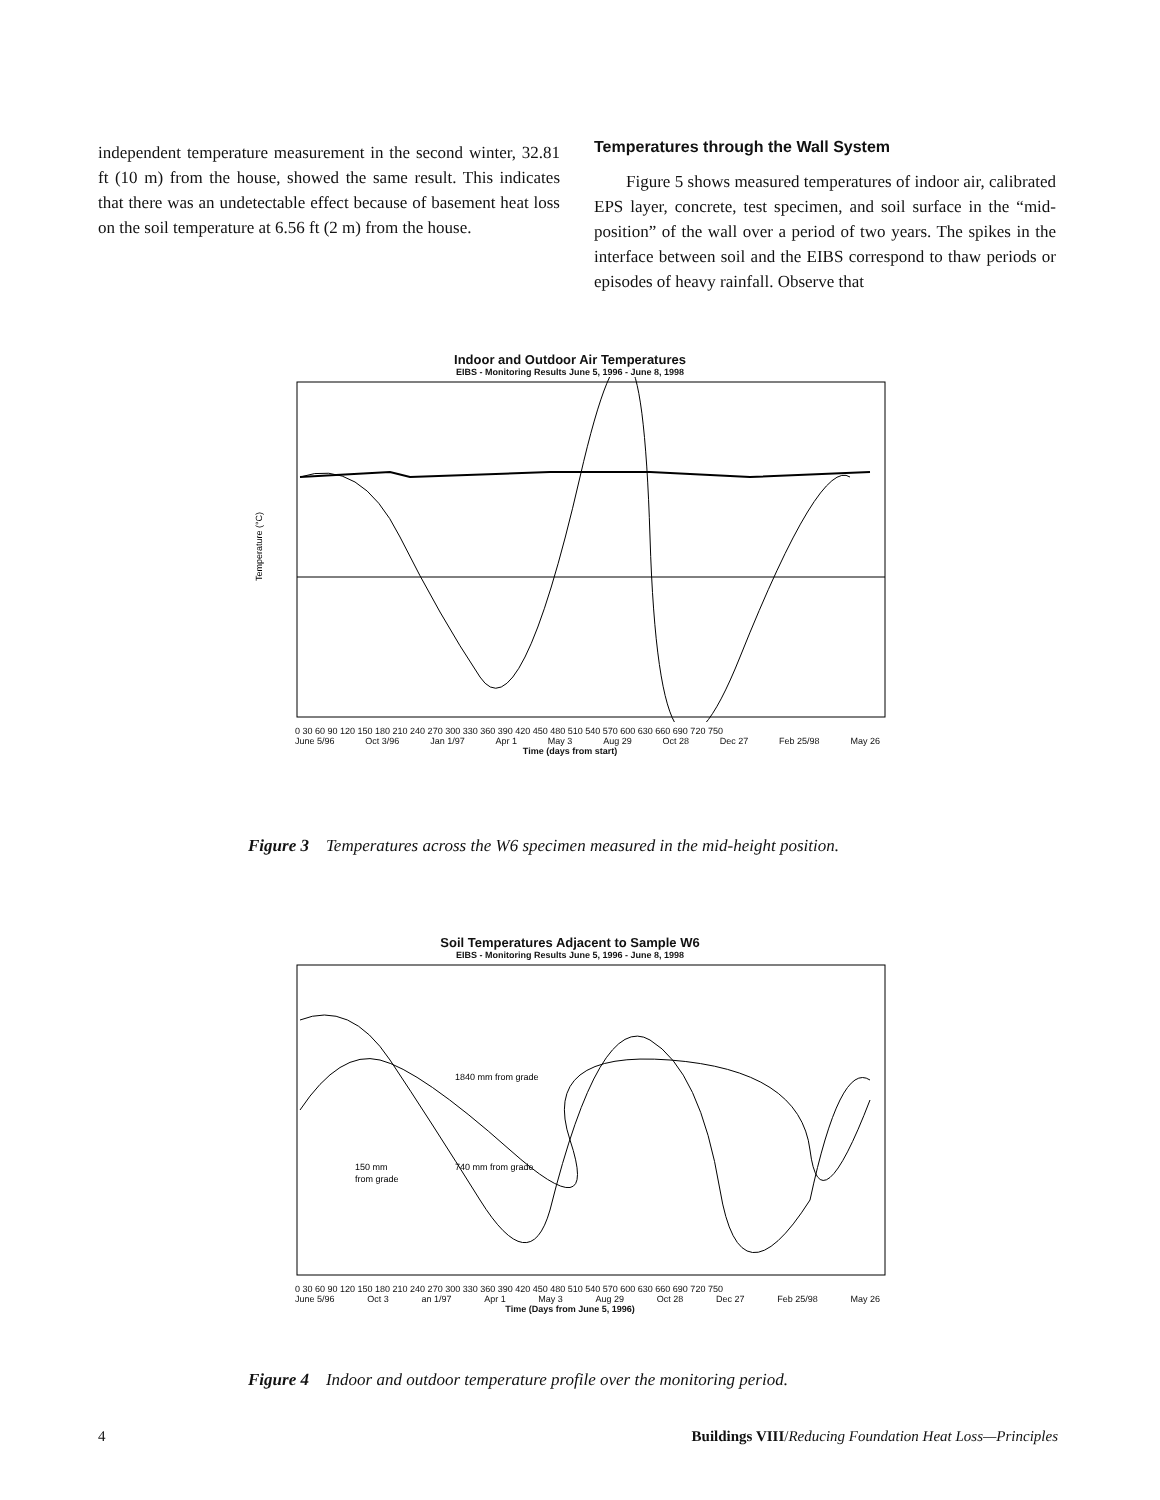independent temperature measurement in the second winter, 32.81 ft (10 m) from the house, showed the same result. This indicates that there was an undetectable effect because of basement heat loss on the soil temperature at 6.56 ft (2 m) from the house.
Temperatures through the Wall System
Figure 5 shows measured temperatures of indoor air, calibrated EPS layer, concrete, test specimen, and soil surface in the “mid-position” of the wall over a period of two years. The spikes in the interface between soil and the EIBS correspond to thaw periods or episodes of heavy rainfall. Observe that
Indoor and Outdoor Air Temperatures
EIBS - Monitoring Results June 5, 1996 - June 8, 1998
Temperature (°C)
0 30 60 90 120 150 180 210 240 270 300 330 360 390 420 450 480 510 540 570 600 630 660 690 720 750
June 5/96 Oct 3/96 Jan 1/97 Apr 1 May 3 Aug 29 Oct 28 Dec 27 Feb 25/98 May 26
Time (days from start)
Figure 3 Temperatures across the W6 specimen measured in the mid-height position.
Soil Temperatures Adjacent to Sample W6
EIBS - Monitoring Results June 5, 1996 - June 8, 1998
1840 mm from grade
740 mm from grade
150 mm
from grade
0 30 60 90 120 150 180 210 240 270 300 330 360 390 420 450 480 510 540 570 600 630 660 690 720 750
June 5/96 Oct 3 an 1/97 Apr 1 May 3 Aug 29 Oct 28 Dec 27 Feb 25/98 May 26
Time (Days from June 5, 1996)
Figure 4 Indoor and outdoor temperature profile over the monitoring period.
4 Buildings VIII/Reducing Foundation Heat Loss—Principles